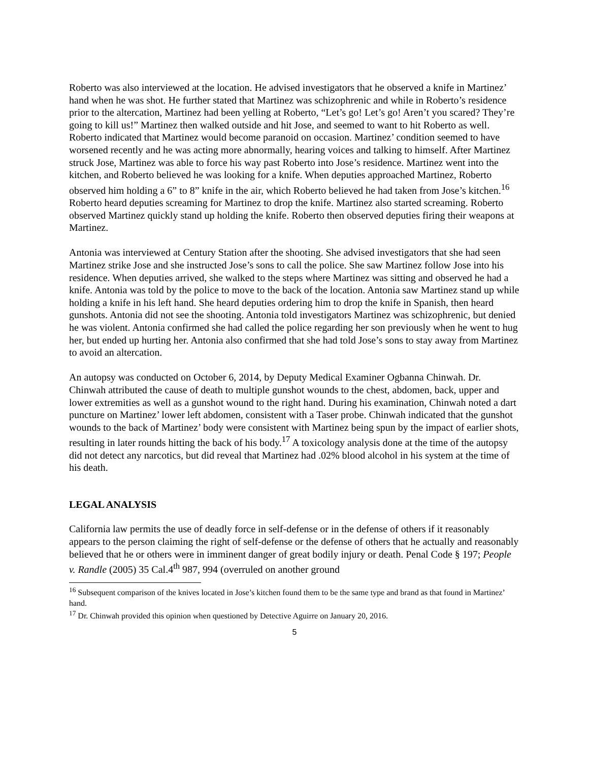Roberto was also interviewed at the location. He advised investigators that he observed a knife in Martinez’ hand when he was shot. He further stated that Martinez was schizophrenic and while in Roberto’s residence prior to the altercation, Martinez had been yelling at Roberto, “Let’s go! Let’s go! Aren’t you scared? They’re going to kill us!” Martinez then walked outside and hit Jose, and seemed to want to hit Roberto as well. Roberto indicated that Martinez would become paranoid on occasion. Martinez’ condition seemed to have worsened recently and he was acting more abnormally, hearing voices and talking to himself. After Martinez struck Jose, Martinez was able to force his way past Roberto into Jose’s residence. Martinez went into the kitchen, and Roberto believed he was looking for a knife. When deputies approached Martinez, Roberto observed him holding a 6” to 8” knife in the air, which Roberto believed he had taken from Jose’s kitchen.<sup>16</sup> Roberto heard deputies screaming for Martinez to drop the knife. Martinez also started screaming. Roberto observed Martinez quickly stand up holding the knife. Roberto then observed deputies firing their weapons at Martinez.
Antonia was interviewed at Century Station after the shooting. She advised investigators that she had seen Martinez strike Jose and she instructed Jose’s sons to call the police. She saw Martinez follow Jose into his residence. When deputies arrived, she walked to the steps where Martinez was sitting and observed he had a knife. Antonia was told by the police to move to the back of the location. Antonia saw Martinez stand up while holding a knife in his left hand. She heard deputies ordering him to drop the knife in Spanish, then heard gunshots. Antonia did not see the shooting. Antonia told investigators Martinez was schizophrenic, but denied he was violent. Antonia confirmed she had called the police regarding her son previously when he went to hug her, but ended up hurting her. Antonia also confirmed that she had told Jose’s sons to stay away from Martinez to avoid an altercation.
An autopsy was conducted on October 6, 2014, by Deputy Medical Examiner Ogbanna Chinwah. Dr. Chinwah attributed the cause of death to multiple gunshot wounds to the chest, abdomen, back, upper and lower extremities as well as a gunshot wound to the right hand. During his examination, Chinwah noted a dart puncture on Martinez’ lower left abdomen, consistent with a Taser probe. Chinwah indicated that the gunshot wounds to the back of Martinez’ body were consistent with Martinez being spun by the impact of earlier shots, resulting in later rounds hitting the back of his body.<sup>17</sup> A toxicology analysis done at the time of the autopsy did not detect any narcotics, but did reveal that Martinez had .02% blood alcohol in his system at the time of his death.
LEGAL ANALYSIS
California law permits the use of deadly force in self-defense or in the defense of others if it reasonably appears to the person claiming the right of self-defense or the defense of others that he actually and reasonably believed that he or others were in imminent danger of great bodily injury or death. Penal Code § 197; People v. Randle (2005) 35 Cal.4<sup>th</sup> 987, 994 (overruled on another ground
<sup>16</sup> Subsequent comparison of the knives located in Jose’s kitchen found them to be the same type and brand as that found in Martinez’ hand.
<sup>17</sup> Dr. Chinwah provided this opinion when questioned by Detective Aguirre on January 20, 2016.
5